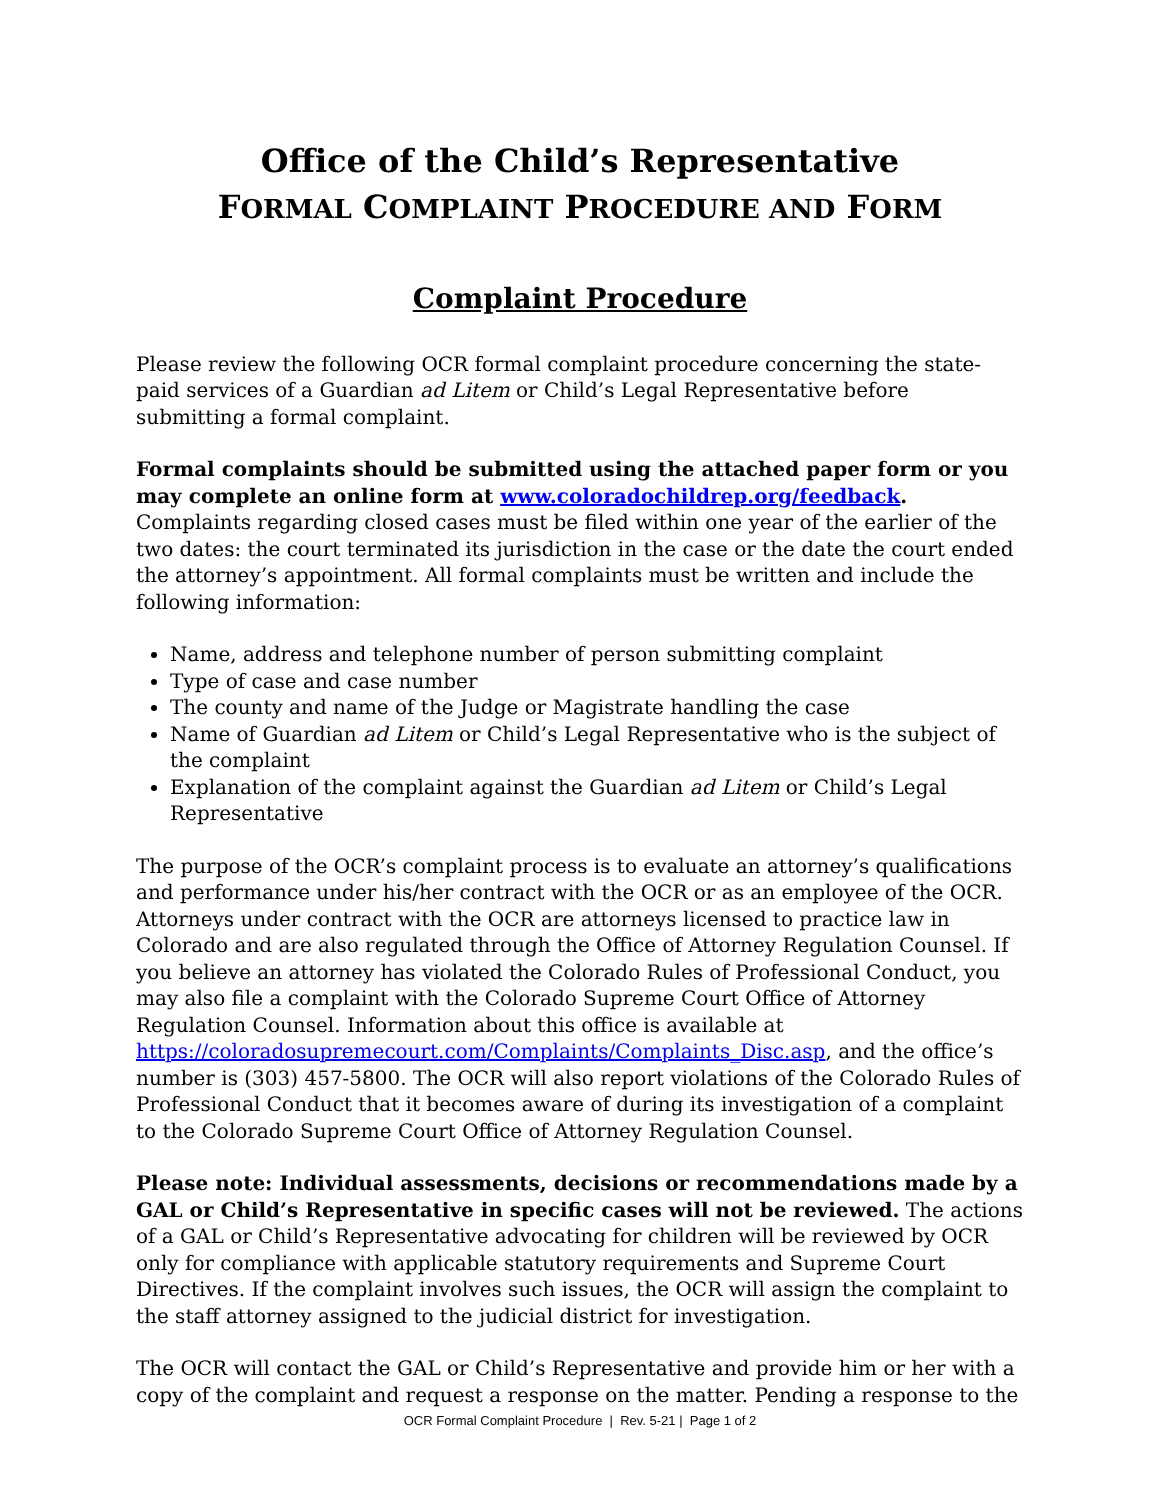Office of the Child’s Representative
FORMAL COMPLAINT PROCEDURE AND FORM
Complaint Procedure
Please review the following OCR formal complaint procedure concerning the state-paid services of a Guardian ad Litem or Child’s Legal Representative before submitting a formal complaint.
Formal complaints should be submitted using the attached paper form or you may complete an online form at www.coloradochildrep.org/feedback. Complaints regarding closed cases must be filed within one year of the earlier of the two dates: the court terminated its jurisdiction in the case or the date the court ended the attorney’s appointment. All formal complaints must be written and include the following information:
Name, address and telephone number of person submitting complaint
Type of case and case number
The county and name of the Judge or Magistrate handling the case
Name of Guardian ad Litem or Child’s Legal Representative who is the subject of the complaint
Explanation of the complaint against the Guardian ad Litem or Child’s Legal Representative
The purpose of the OCR’s complaint process is to evaluate an attorney’s qualifications and performance under his/her contract with the OCR or as an employee of the OCR. Attorneys under contract with the OCR are attorneys licensed to practice law in Colorado and are also regulated through the Office of Attorney Regulation Counsel. If you believe an attorney has violated the Colorado Rules of Professional Conduct, you may also file a complaint with the Colorado Supreme Court Office of Attorney Regulation Counsel. Information about this office is available at https://coloradosupremecourt.com/Complaints/Complaints_Disc.asp, and the office’s number is (303) 457-5800. The OCR will also report violations of the Colorado Rules of Professional Conduct that it becomes aware of during its investigation of a complaint to the Colorado Supreme Court Office of Attorney Regulation Counsel.
Please note: Individual assessments, decisions or recommendations made by a GAL or Child’s Representative in specific cases will not be reviewed. The actions of a GAL or Child’s Representative advocating for children will be reviewed by OCR only for compliance with applicable statutory requirements and Supreme Court Directives. If the complaint involves such issues, the OCR will assign the complaint to the staff attorney assigned to the judicial district for investigation.
The OCR will contact the GAL or Child’s Representative and provide him or her with a copy of the complaint and request a response on the matter. Pending a response to the
OCR Formal Complaint Procedure | Rev. 5-21 | Page 1 of 2